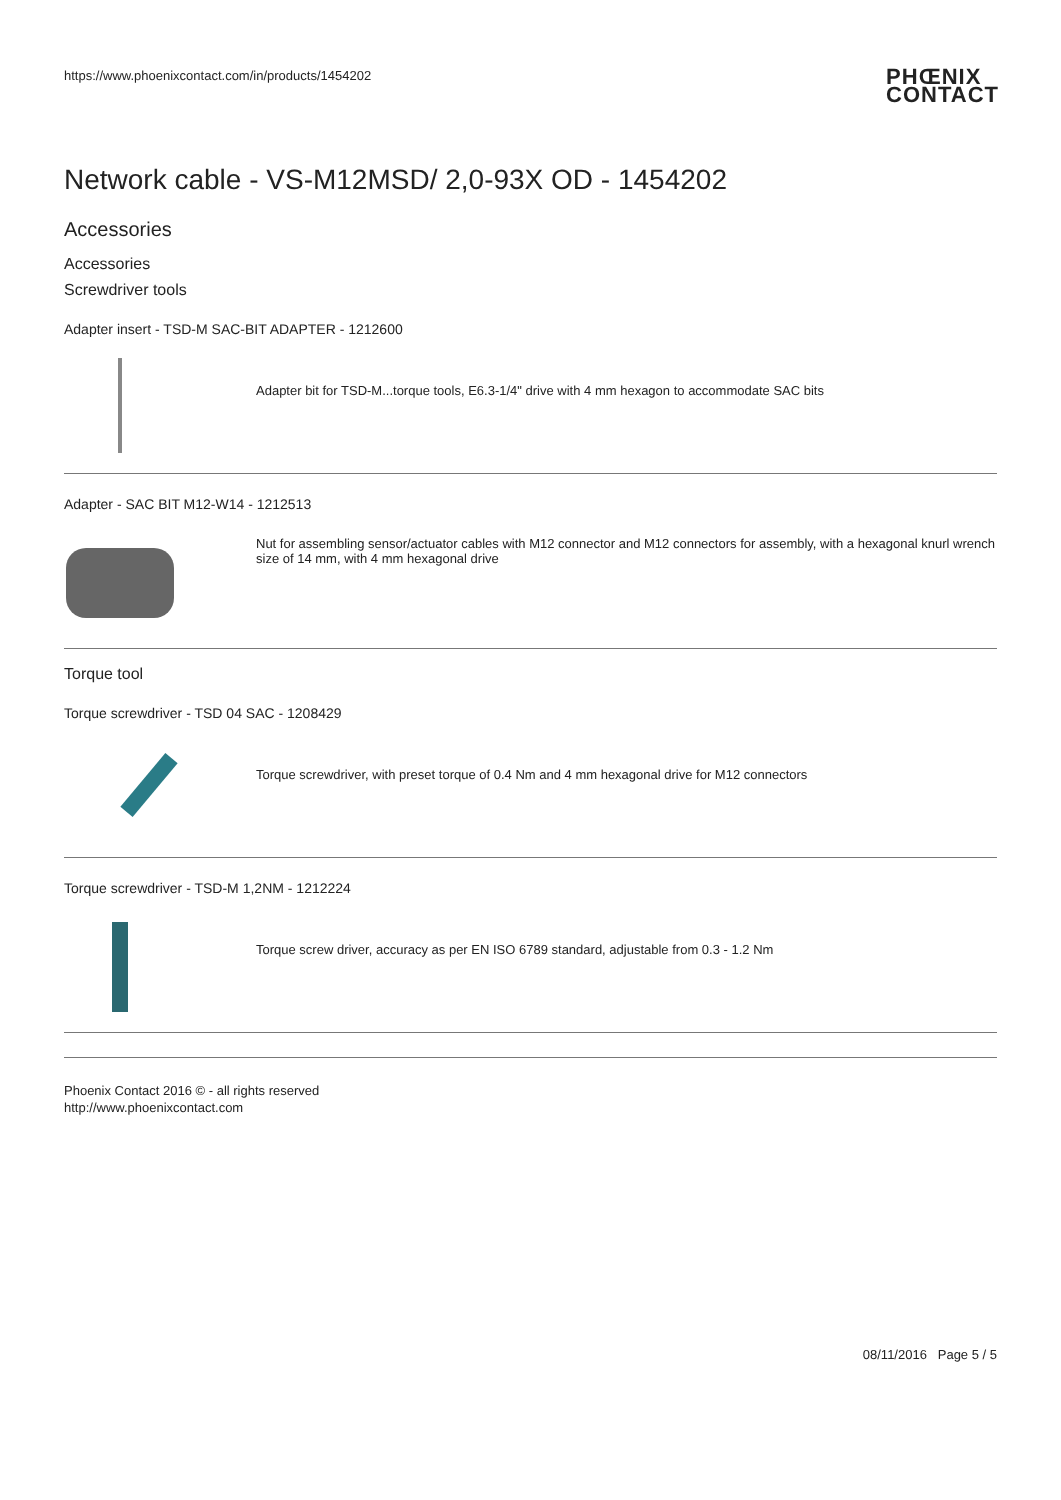https://www.phoenixcontact.com/in/products/1454202 PHŒNIX
CONTACT
Network cable - VS-M12MSD/ 2,0-93X OD - 1454202
Accessories
Accessories
Screwdriver tools
Adapter insert - TSD-M SAC-BIT ADAPTER - 1212600
Adapter bit for TSD-M...torque tools, E6.3-1/4" drive with 4 mm hexagon to accommodate SAC bits
Adapter - SAC BIT M12-W14 - 1212513
Nut for assembling sensor/actuator cables with M12 connector and M12 connectors for assembly, with a hexagonal knurl wrench size of 14 mm, with 4 mm hexagonal drive
Torque tool
Torque screwdriver - TSD 04 SAC - 1208429
Torque screwdriver, with preset torque of 0.4 Nm and 4 mm hexagonal drive for M12 connectors
Torque screwdriver - TSD-M 1,2NM - 1212224
Torque screw driver, accuracy as per EN ISO 6789 standard, adjustable from 0.3 - 1.2 Nm
Phoenix Contact 2016 © - all rights reserved
http://www.phoenixcontact.com
08/11/2016 Page 5 / 5